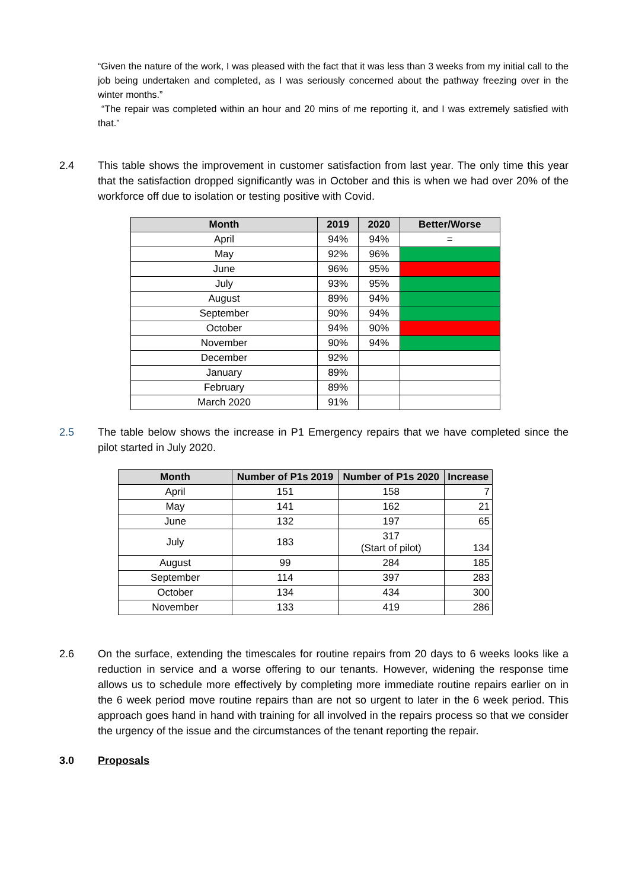“Given the nature of the work, I was pleased with the fact that it was less than 3 weeks from my initial call to the job being undertaken and completed, as I was seriously concerned about the pathway freezing over in the winter months.”
“The repair was completed within an hour and 20 mins of me reporting it, and I was extremely satisfied with that.”
2.4 This table shows the improvement in customer satisfaction from last year. The only time this year that the satisfaction dropped significantly was in October and this is when we had over 20% of the workforce off due to isolation or testing positive with Covid.
| Month | 2019 | 2020 | Better/Worse |
| --- | --- | --- | --- |
| April | 94% | 94% | = |
| May | 92% | 96% | |
| June | 96% | 95% | |
| July | 93% | 95% | |
| August | 89% | 94% | |
| September | 90% | 94% | |
| October | 94% | 90% | |
| November | 90% | 94% | |
| December | 92% | | |
| January | 89% | | |
| February | 89% | | |
| March 2020 | 91% | | |
2.5 The table below shows the increase in P1 Emergency repairs that we have completed since the pilot started in July 2020.
| Month | Number of P1s 2019 | Number of P1s 2020 | Increase |
| --- | --- | --- | --- |
| April | 151 | 158 | 7 |
| May | 141 | 162 | 21 |
| June | 132 | 197 | 65 |
| July | 183 | 317 (Start of pilot) | 134 |
| August | 99 | 284 | 185 |
| September | 114 | 397 | 283 |
| October | 134 | 434 | 300 |
| November | 133 | 419 | 286 |
2.6 On the surface, extending the timescales for routine repairs from 20 days to 6 weeks looks like a reduction in service and a worse offering to our tenants. However, widening the response time allows us to schedule more effectively by completing more immediate routine repairs earlier on in the 6 week period move routine repairs than are not so urgent to later in the 6 week period. This approach goes hand in hand with training for all involved in the repairs process so that we consider the urgency of the issue and the circumstances of the tenant reporting the repair.
3.0 Proposals